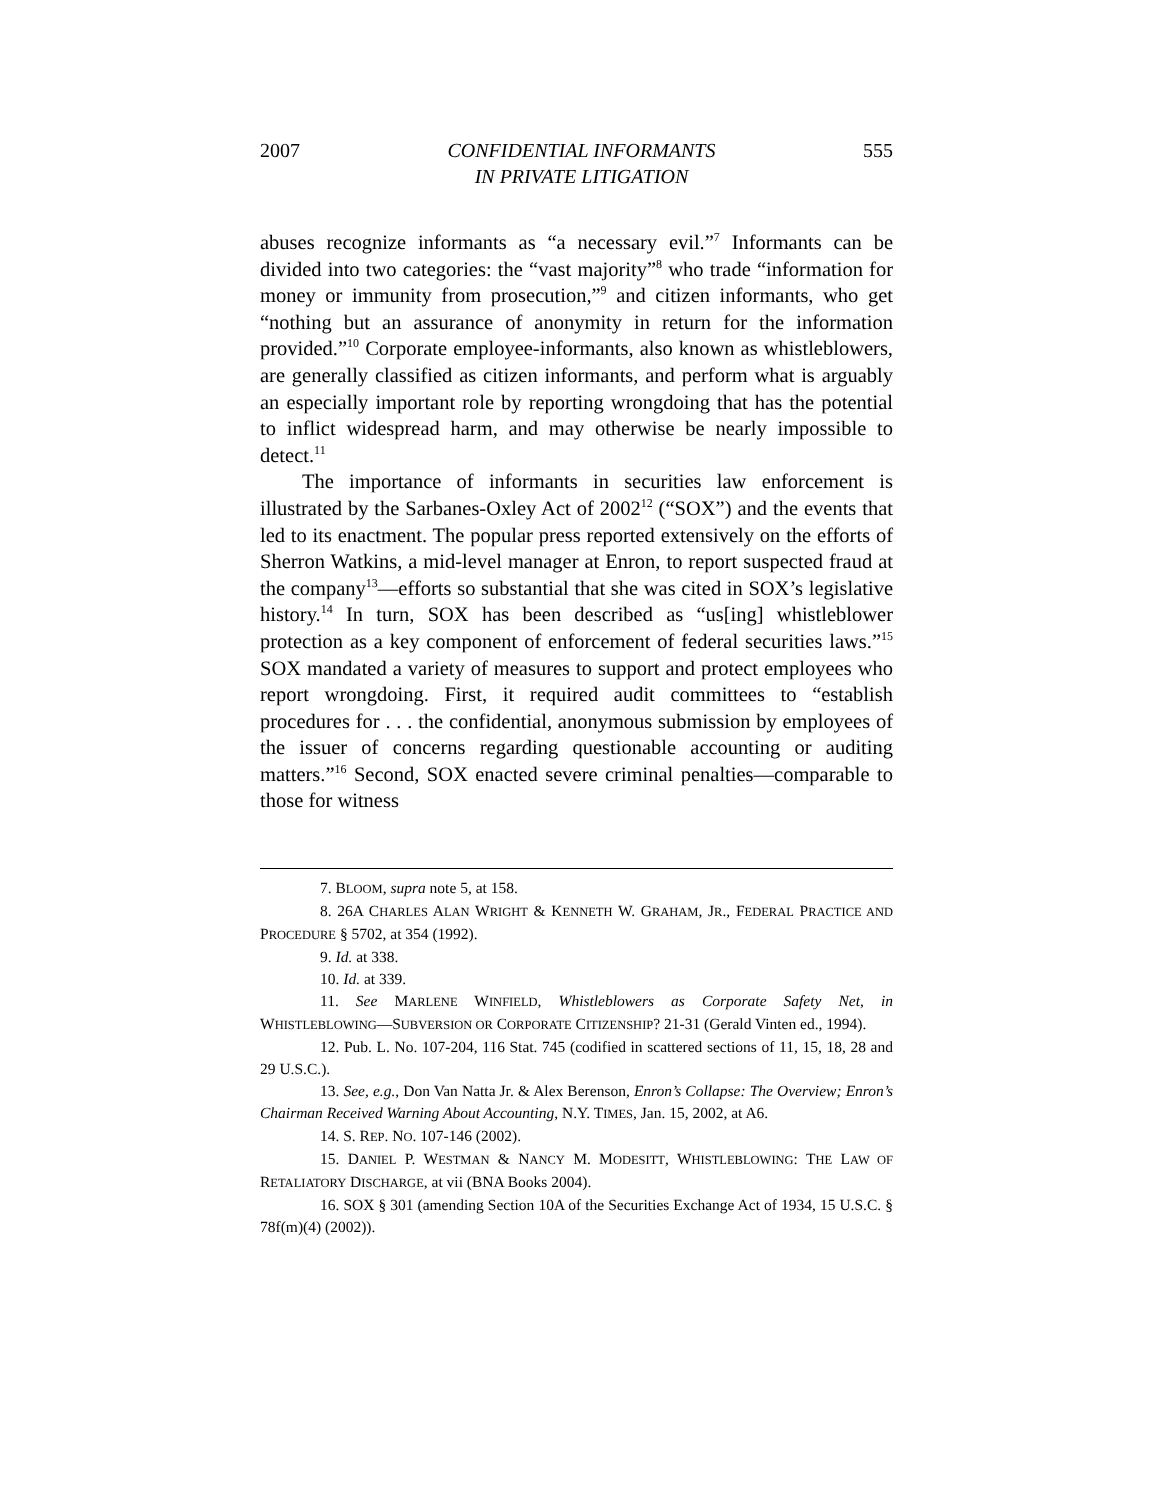2007 CONFIDENTIAL INFORMANTS
IN PRIVATE LITIGATION 555
abuses recognize informants as “a necessary evil.”<sup>7</sup> Informants can be divided into two categories: the “vast majority”<sup>8</sup> who trade “information for money or immunity from prosecution,”<sup>9</sup> and citizen informants, who get “nothing but an assurance of anonymity in return for the information provided.”<sup>10</sup> Corporate employee-informants, also known as whistleblowers, are generally classified as citizen informants, and perform what is arguably an especially important role by reporting wrongdoing that has the potential to inflict widespread harm, and may otherwise be nearly impossible to detect.<sup>11</sup>
The importance of informants in securities law enforcement is illustrated by the Sarbanes-Oxley Act of 2002<sup>12</sup> (“SOX”) and the events that led to its enactment. The popular press reported extensively on the efforts of Sherron Watkins, a mid-level manager at Enron, to report suspected fraud at the company<sup>13</sup>—efforts so substantial that she was cited in SOX’s legislative history.<sup>14</sup> In turn, SOX has been described as “us[ing] whistleblower protection as a key component of enforcement of federal securities laws.”<sup>15</sup> SOX mandated a variety of measures to support and protect employees who report wrongdoing. First, it required audit committees to “establish procedures for . . . the confidential, anonymous submission by employees of the issuer of concerns regarding questionable accounting or auditing matters.”<sup>16</sup> Second, SOX enacted severe criminal penalties—comparable to those for witness
7. BLOOM, supra note 5, at 158.
8. 26A CHARLES ALAN WRIGHT & KENNETH W. GRAHAM, JR., FEDERAL PRACTICE AND PROCEDURE § 5702, at 354 (1992).
9. Id. at 338.
10. Id. at 339.
11. See MARLENE WINFIELD, Whistleblowers as Corporate Safety Net, in WHISTLEBLOWING—SUBVERSION OR CORPORATE CITIZENSHIP? 21-31 (Gerald Vinten ed., 1994).
12. Pub. L. No. 107-204, 116 Stat. 745 (codified in scattered sections of 11, 15, 18, 28 and 29 U.S.C.).
13. See, e.g., Don Van Natta Jr. & Alex Berenson, Enron’s Collapse: The Overview; Enron’s Chairman Received Warning About Accounting, N.Y. TIMES, Jan. 15, 2002, at A6.
14. S. REP. NO. 107-146 (2002).
15. DANIEL P. WESTMAN & NANCY M. MODESITT, WHISTLEBLOWING: THE LAW OF RETALIATORY DISCHARGE, at vii (BNA Books 2004).
16. SOX § 301 (amending Section 10A of the Securities Exchange Act of 1934, 15 U.S.C. § 78f(m)(4) (2002)).